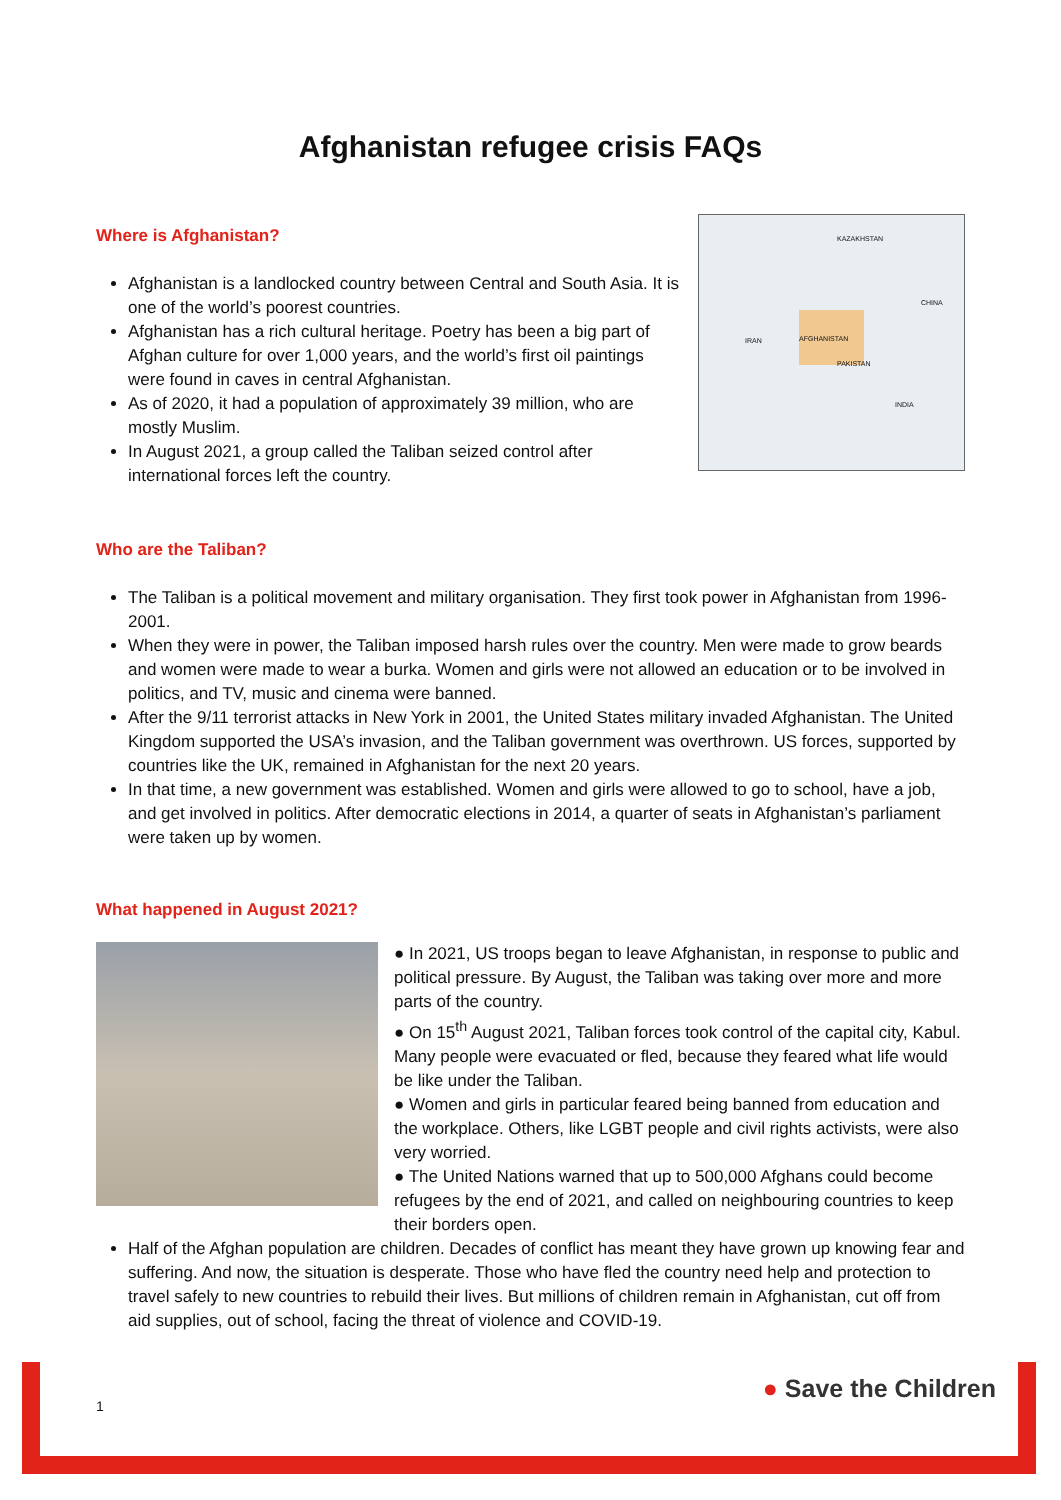Afghanistan refugee crisis FAQs
Where is Afghanistan?
Afghanistan is a landlocked country between Central and South Asia. It is one of the world’s poorest countries.
Afghanistan has a rich cultural heritage. Poetry has been a big part of Afghan culture for over 1,000 years, and the world’s first oil paintings were found in caves in central Afghanistan.
As of 2020, it had a population of approximately 39 million, who are mostly Muslim.
In August 2021, a group called the Taliban seized control after international forces left the country.
KAZAKHSTAN
AFGHANISTAN
PAKISTAN
IRAN
INDIA
CHINA
Who are the Taliban?
The Taliban is a political movement and military organisation. They first took power in Afghanistan from 1996-2001.
When they were in power, the Taliban imposed harsh rules over the country. Men were made to grow beards and women were made to wear a burka. Women and girls were not allowed an education or to be involved in politics, and TV, music and cinema were banned.
After the 9/11 terrorist attacks in New York in 2001, the United States military invaded Afghanistan. The United Kingdom supported the USA’s invasion, and the Taliban government was overthrown. US forces, supported by countries like the UK, remained in Afghanistan for the next 20 years.
In that time, a new government was established. Women and girls were allowed to go to school, have a job, and get involved in politics. After democratic elections in 2014, a quarter of seats in Afghanistan’s parliament were taken up by women.
What happened in August 2021?
● In 2021, US troops began to leave Afghanistan, in response to public and political pressure. By August, the Taliban was taking over more and more parts of the country.
● On 15<sup>th</sup> August 2021, Taliban forces took control of the capital city, Kabul. Many people were evacuated or fled, because they feared what life would be like under the Taliban.
● Women and girls in particular feared being banned from education and the workplace. Others, like LGBT people and civil rights activists, were also very worried.
● The United Nations warned that up to 500,000 Afghans could become refugees by the end of 2021, and called on neighbouring countries to keep their borders open.
Half of the Afghan population are children. Decades of conflict has meant they have grown up knowing fear and suffering. And now, the situation is desperate. Those who have fled the country need help and protection to travel safely to new countries to rebuild their lives. But millions of children remain in Afghanistan, cut off from aid supplies, out of school, facing the threat of violence and COVID-19.
1
● Save the Children